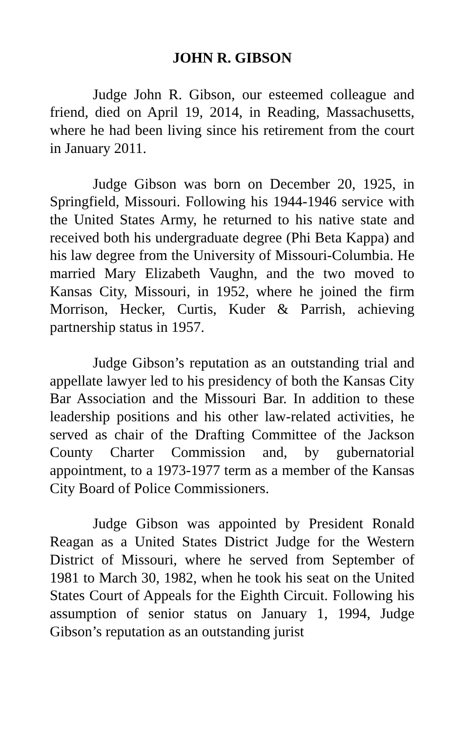JOHN R. GIBSON
Judge John R. Gibson, our esteemed colleague and friend, died on April 19, 2014, in Reading, Massachusetts, where he had been living since his retirement from the court in January 2011.
Judge Gibson was born on December 20, 1925, in Springfield, Missouri. Following his 1944-1946 service with the United States Army, he returned to his native state and received both his undergraduate degree (Phi Beta Kappa) and his law degree from the University of Missouri-Columbia. He married Mary Elizabeth Vaughn, and the two moved to Kansas City, Missouri, in 1952, where he joined the firm Morrison, Hecker, Curtis, Kuder & Parrish, achieving partnership status in 1957.
Judge Gibson’s reputation as an outstanding trial and appellate lawyer led to his presidency of both the Kansas City Bar Association and the Missouri Bar. In addition to these leadership positions and his other law-related activities, he served as chair of the Drafting Committee of the Jackson County Charter Commission and, by gubernatorial appointment, to a 1973-1977 term as a member of the Kansas City Board of Police Commissioners.
Judge Gibson was appointed by President Ronald Reagan as a United States District Judge for the Western District of Missouri, where he served from September of 1981 to March 30, 1982, when he took his seat on the United States Court of Appeals for the Eighth Circuit. Following his assumption of senior status on January 1, 1994, Judge Gibson’s reputation as an outstanding jurist